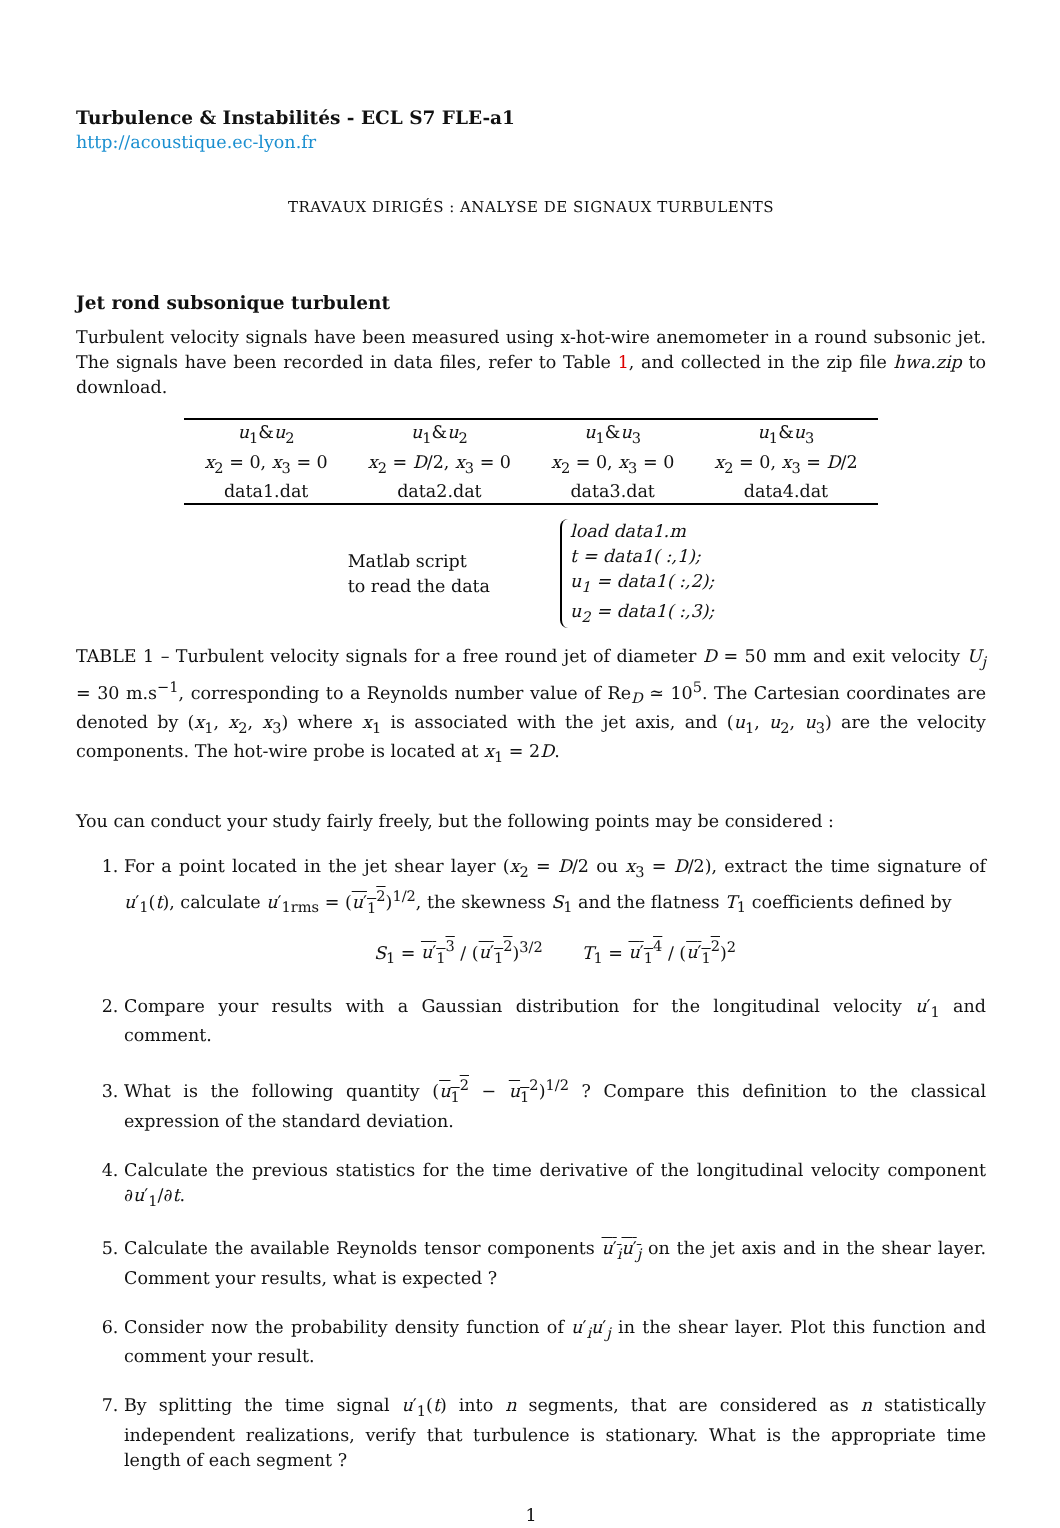Turbulence & Instabilités - ECL S7 FLE-a1
http://acoustique.ec-lyon.fr
TRAVAUX DIRIGÉS : ANALYSE DE SIGNAUX TURBULENTS
Jet rond subsonique turbulent
Turbulent velocity signals have been measured using x-hot-wire anemometer in a round subsonic jet. The signals have been recorded in data files, refer to Table 1, and collected in the zip file hwa.zip to download.
| u<sub>1</sub>& u<sub>2</sub> | u<sub>1</sub>& u<sub>2</sub> | u<sub>1</sub>& u<sub>3</sub> | u<sub>1</sub>& u<sub>3</sub> |
| x<sub>2</sub> = 0, x<sub>3</sub> = 0 | x<sub>2</sub> = D /2, x<sub>3</sub> = 0 | x<sub>2</sub> = 0, x<sub>3</sub> = 0 | x<sub>2</sub> = 0, x<sub>3</sub> = D /2 |
| data1.dat | data2.dat | data3.dat | data4.dat |
Matlab script
to read the data
load data1.m
t = data1( :,1);
u<sub>1</sub> = data1( :,2);
u<sub>2</sub> = data1( :,3);
TABLE 1 – Turbulent velocity signals for a free round jet of diameter D = 50 mm and exit velocity U<sub>j</sub> = 30 m.s<sup>−1</sup>, corresponding to a Reynolds number value of Re<sub>D</sub> ≃ 10<sup>5</sup>. The Cartesian coordinates are denoted by (x<sub>1</sub>, x<sub>2</sub>, x<sub>3</sub>) where x<sub>1</sub> is associated with the jet axis, and (u<sub>1</sub>, u<sub>2</sub>, u<sub>3</sub>) are the velocity components. The hot-wire probe is located at x<sub>1</sub> = 2D.
You can conduct your study fairly freely, but the following points may be considered :
1. For a point located in the jet shear layer (x<sub>2</sub> = D/2 ou x<sub>3</sub> = D/2), extract the time signature of u′<sub>1</sub>(t), calculate u′<sub>1rms</sub> = (u′<sub>1</sub><sup>2</sup>)<sup>1/2</sup>, the skewness S<sub>1</sub> and the flatness T<sub>1</sub> coefficients defined by
S<sub>1</sub> = u′<sub>1</sub><sup>3</sup> / (u′<sub>1</sub><sup>2</sup>)<sup>3/2</sup> T<sub>1</sub> = u′<sub>1</sub><sup>4</sup> / (u′<sub>1</sub><sup>2</sup>)<sup>2</sup>
2. Compare your results with a Gaussian distribution for the longitudinal velocity u′<sub>1</sub> and comment.
3. What is the following quantity (u<sub>1</sub><sup>2</sup> − u<sub>1</sub><sup>2</sup>)<sup>1/2</sup> ? Compare this definition to the classical expression of the standard deviation.
4. Calculate the previous statistics for the time derivative of the longitudinal velocity component ∂u′<sub>1</sub>/∂t.
5. Calculate the available Reynolds tensor components u′<sub>i</sub>u′<sub>j</sub> on the jet axis and in the shear layer. Comment your results, what is expected ?
6. Consider now the probability density function of u′<sub>i</sub>u′<sub>j</sub> in the shear layer. Plot this function and comment your result.
7. By splitting the time signal u′<sub>1</sub>(t) into n segments, that are considered as n statistically independent realizations, verify that turbulence is stationary. What is the appropriate time length of each segment ?
1